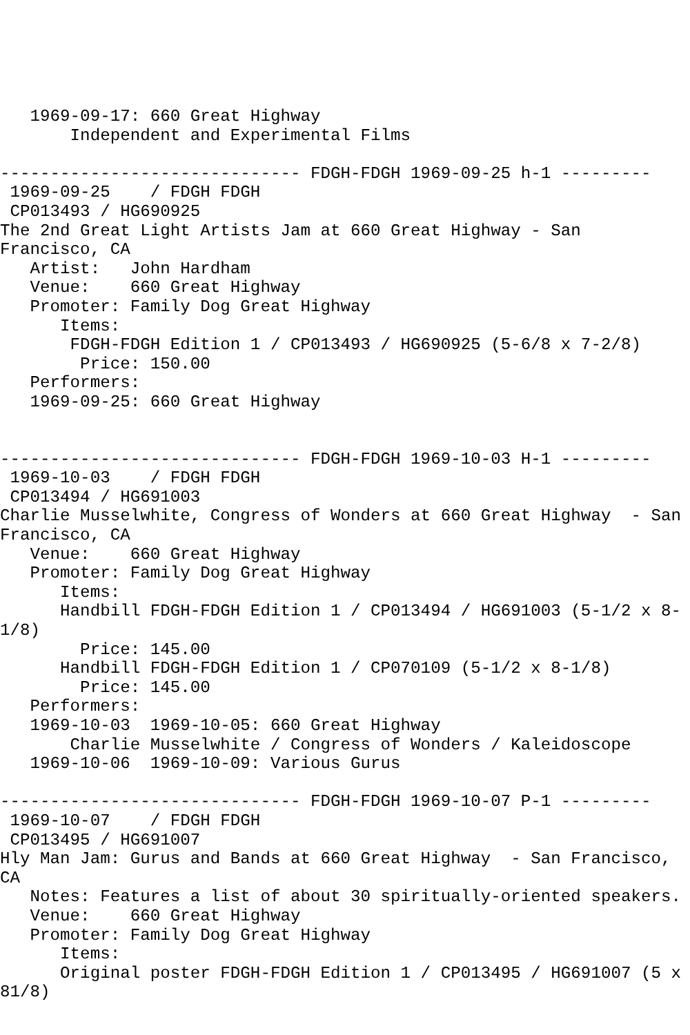1969-09-17: 660 Great Highway
       Independent and Experimental Films

------------------------------ FDGH-FDGH 1969-09-25 h-1 ---------
 1969-09-25    / FDGH FDGH
 CP013493 / HG690925
The 2nd Great Light Artists Jam at 660 Great Highway - San
Francisco, CA
   Artist:   John Hardham
   Venue:    660 Great Highway
   Promoter: Family Dog Great Highway
      Items:
       FDGH-FDGH Edition 1 / CP013493 / HG690925 (5-6/8 x 7-2/8)
        Price: 150.00
   Performers:
   1969-09-25: 660 Great Highway


------------------------------ FDGH-FDGH 1969-10-03 H-1 ---------
 1969-10-03    / FDGH FDGH
 CP013494 / HG691003
Charlie Musselwhite, Congress of Wonders at 660 Great Highway  - San
Francisco, CA
   Venue:    660 Great Highway
   Promoter: Family Dog Great Highway
      Items:
      Handbill FDGH-FDGH Edition 1 / CP013494 / HG691003 (5-1/2 x 8-
1/8)
        Price: 145.00
      Handbill FDGH-FDGH Edition 1 / CP070109 (5-1/2 x 8-1/8)
        Price: 145.00
   Performers:
   1969-10-03  1969-10-05: 660 Great Highway
       Charlie Musselwhite / Congress of Wonders / Kaleidoscope
   1969-10-06  1969-10-09: Various Gurus

------------------------------ FDGH-FDGH 1969-10-07 P-1 ---------
 1969-10-07    / FDGH FDGH
 CP013495 / HG691007
Hly Man Jam: Gurus and Bands at 660 Great Highway  - San Francisco,
CA
   Notes: Features a list of about 30 spiritually-oriented speakers.
   Venue:    660 Great Highway
   Promoter: Family Dog Great Highway
      Items:
      Original poster FDGH-FDGH Edition 1 / CP013495 / HG691007 (5 x
81/8)